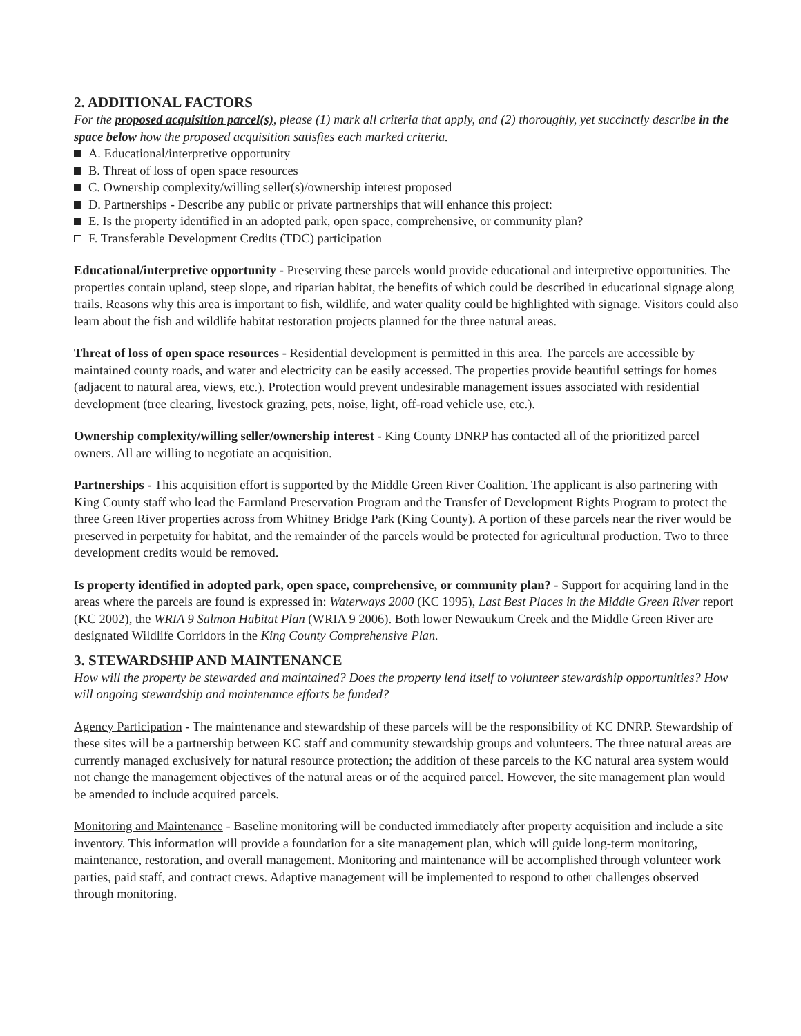2. ADDITIONAL FACTORS
For the proposed acquisition parcel(s), please (1) mark all criteria that apply, and (2) thoroughly, yet succinctly describe in the space below how the proposed acquisition satisfies each marked criteria.
A. Educational/interpretive opportunity
B. Threat of loss of open space resources
C. Ownership complexity/willing seller(s)/ownership interest proposed
D. Partnerships - Describe any public or private partnerships that will enhance this project:
E. Is the property identified in an adopted park, open space, comprehensive, or community plan?
F. Transferable Development Credits (TDC) participation
Educational/interpretive opportunity - Preserving these parcels would provide educational and interpretive opportunities. The properties contain upland, steep slope, and riparian habitat, the benefits of which could be described in educational signage along trails. Reasons why this area is important to fish, wildlife, and water quality could be highlighted with signage. Visitors could also learn about the fish and wildlife habitat restoration projects planned for the three natural areas.
Threat of loss of open space resources - Residential development is permitted in this area. The parcels are accessible by maintained county roads, and water and electricity can be easily accessed. The properties provide beautiful settings for homes (adjacent to natural area, views, etc.). Protection would prevent undesirable management issues associated with residential development (tree clearing, livestock grazing, pets, noise, light, off-road vehicle use, etc.).
Ownership complexity/willing seller/ownership interest - King County DNRP has contacted all of the prioritized parcel owners. All are willing to negotiate an acquisition.
Partnerships - This acquisition effort is supported by the Middle Green River Coalition. The applicant is also partnering with King County staff who lead the Farmland Preservation Program and the Transfer of Development Rights Program to protect the three Green River properties across from Whitney Bridge Park (King County). A portion of these parcels near the river would be preserved in perpetuity for habitat, and the remainder of the parcels would be protected for agricultural production. Two to three development credits would be removed.
Is property identified in adopted park, open space, comprehensive, or community plan? - Support for acquiring land in the areas where the parcels are found is expressed in: Waterways 2000 (KC 1995), Last Best Places in the Middle Green River report (KC 2002), the WRIA 9 Salmon Habitat Plan (WRIA 9 2006). Both lower Newaukum Creek and the Middle Green River are designated Wildlife Corridors in the King County Comprehensive Plan.
3. STEWARDSHIP AND MAINTENANCE
How will the property be stewarded and maintained? Does the property lend itself to volunteer stewardship opportunities? How will ongoing stewardship and maintenance efforts be funded?
Agency Participation - The maintenance and stewardship of these parcels will be the responsibility of KC DNRP. Stewardship of these sites will be a partnership between KC staff and community stewardship groups and volunteers. The three natural areas are currently managed exclusively for natural resource protection; the addition of these parcels to the KC natural area system would not change the management objectives of the natural areas or of the acquired parcel. However, the site management plan would be amended to include acquired parcels.
Monitoring and Maintenance - Baseline monitoring will be conducted immediately after property acquisition and include a site inventory. This information will provide a foundation for a site management plan, which will guide long-term monitoring, maintenance, restoration, and overall management. Monitoring and maintenance will be accomplished through volunteer work parties, paid staff, and contract crews. Adaptive management will be implemented to respond to other challenges observed through monitoring.